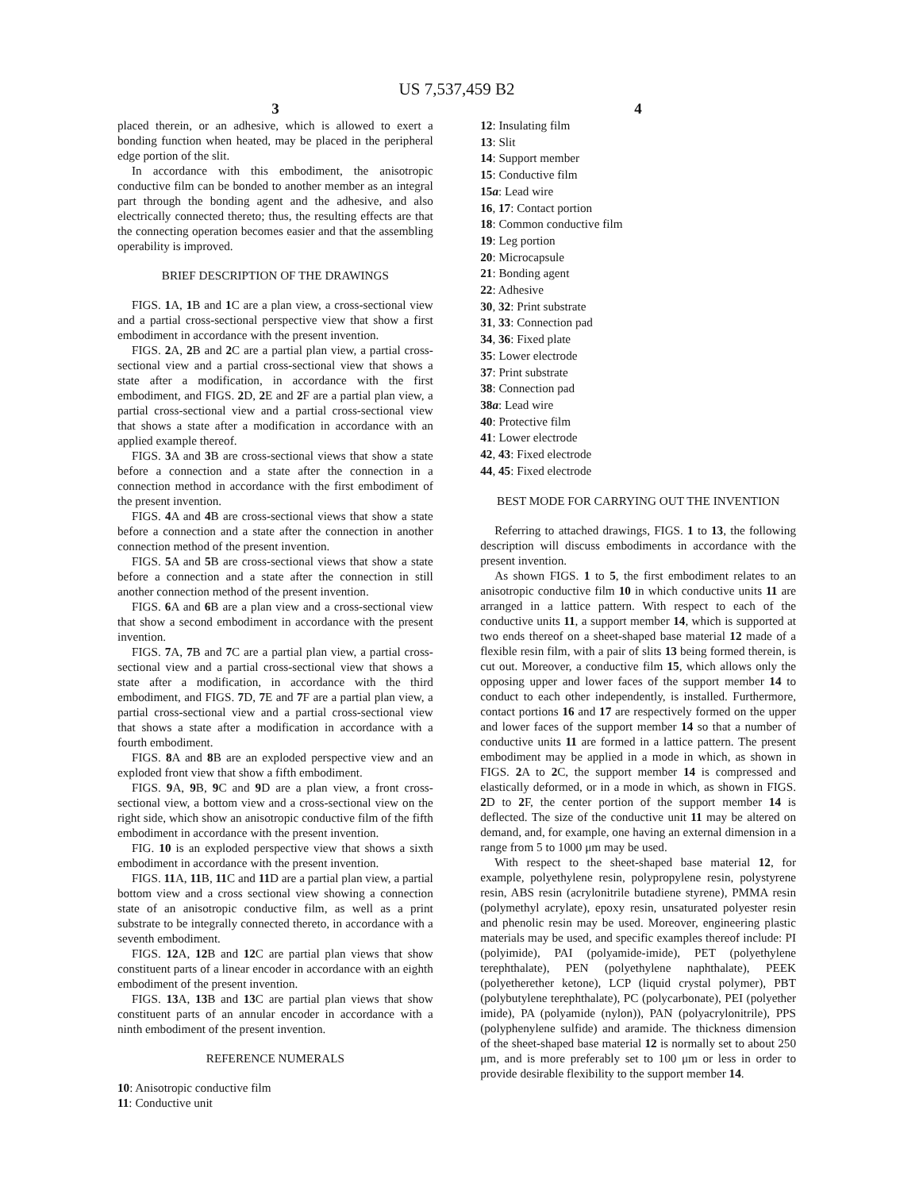US 7,537,459 B2
3
placed therein, or an adhesive, which is allowed to exert a bonding function when heated, may be placed in the peripheral edge portion of the slit.
In accordance with this embodiment, the anisotropic conductive film can be bonded to another member as an integral part through the bonding agent and the adhesive, and also electrically connected thereto; thus, the resulting effects are that the connecting operation becomes easier and that the assembling operability is improved.
BRIEF DESCRIPTION OF THE DRAWINGS
FIGS. 1 A, 1 B and 1 C are a plan view, a cross-sectional view and a partial cross-sectional perspective view that show a first embodiment in accordance with the present invention.
FIGS. 2 A, 2 B and 2 C are a partial plan view, a partial cross-sectional view and a partial cross-sectional view that shows a state after a modification, in accordance with the first embodiment, and FIGS. 2 D, 2 E and 2 F are a partial plan view, a partial cross-sectional view and a partial cross-sectional view that shows a state after a modification in accordance with an applied example thereof.
FIGS. 3 A and 3 B are cross-sectional views that show a state before a connection and a state after the connection in a connection method in accordance with the first embodiment of the present invention.
FIGS. 4 A and 4 B are cross-sectional views that show a state before a connection and a state after the connection in another connection method of the present invention.
FIGS. 5 A and 5 B are cross-sectional views that show a state before a connection and a state after the connection in still another connection method of the present invention.
FIGS. 6 A and 6 B are a plan view and a cross-sectional view that show a second embodiment in accordance with the present invention.
FIGS. 7 A, 7 B and 7 C are a partial plan view, a partial cross-sectional view and a partial cross-sectional view that shows a state after a modification, in accordance with the third embodiment, and FIGS. 7 D, 7 E and 7 F are a partial plan view, a partial cross-sectional view and a partial cross-sectional view that shows a state after a modification in accordance with a fourth embodiment.
FIGS. 8 A and 8 B are an exploded perspective view and an exploded front view that show a fifth embodiment.
FIGS. 9 A, 9 B, 9 C and 9 D are a plan view, a front cross-sectional view, a bottom view and a cross-sectional view on the right side, which show an anisotropic conductive film of the fifth embodiment in accordance with the present invention.
FIG. 10 is an exploded perspective view that shows a sixth embodiment in accordance with the present invention.
FIGS. 11 A, 11 B, 11 C and 11 D are a partial plan view, a partial bottom view and a cross sectional view showing a connection state of an anisotropic conductive film, as well as a print substrate to be integrally connected thereto, in accordance with a seventh embodiment.
FIGS. 12 A, 12 B and 12 C are partial plan views that show constituent parts of a linear encoder in accordance with an eighth embodiment of the present invention.
FIGS. 13 A, 13 B and 13 C are partial plan views that show constituent parts of an annular encoder in accordance with a ninth embodiment of the present invention.
REFERENCE NUMERALS
10: Anisotropic conductive film
11: Conductive unit
4
12: Insulating film
13: Slit
14: Support member
15: Conductive film
15a: Lead wire
16, 17: Contact portion
18: Common conductive film
19: Leg portion
20: Microcapsule
21: Bonding agent
22: Adhesive
30, 32: Print substrate
31, 33: Connection pad
34, 36: Fixed plate
35: Lower electrode
37: Print substrate
38: Connection pad
38a: Lead wire
40: Protective film
41: Lower electrode
42, 43: Fixed electrode
44, 45: Fixed electrode
BEST MODE FOR CARRYING OUT THE INVENTION
Referring to attached drawings, FIGS. 1 to 13, the following description will discuss embodiments in accordance with the present invention.
As shown FIGS. 1 to 5, the first embodiment relates to an anisotropic conductive film 10 in which conductive units 11 are arranged in a lattice pattern. With respect to each of the conductive units 11, a support member 14, which is supported at two ends thereof on a sheet-shaped base material 12 made of a flexible resin film, with a pair of slits 13 being formed therein, is cut out. Moreover, a conductive film 15, which allows only the opposing upper and lower faces of the support member 14 to conduct to each other independently, is installed. Furthermore, contact portions 16 and 17 are respectively formed on the upper and lower faces of the support member 14 so that a number of conductive units 11 are formed in a lattice pattern. The present embodiment may be applied in a mode in which, as shown in FIGS. 2 A to 2 C, the support member 14 is compressed and elastically deformed, or in a mode in which, as shown in FIGS. 2 D to 2 F, the center portion of the support member 14 is deflected. The size of the conductive unit 11 may be altered on demand, and, for example, one having an external dimension in a range from 5 to 1000 μm may be used.
With respect to the sheet-shaped base material 12, for example, polyethylene resin, polypropylene resin, polystyrene resin, ABS resin (acrylonitrile butadiene styrene), PMMA resin (polymethyl acrylate), epoxy resin, unsaturated polyester resin and phenolic resin may be used. Moreover, engineering plastic materials may be used, and specific examples thereof include: PI (polyimide), PAI (polyamide-imide), PET (polyethylene terephthalate), PEN (polyethylene naphthalate), PEEK (polyetherether ketone), LCP (liquid crystal polymer), PBT (polybutylene terephthalate), PC (polycarbonate), PEI (polyether imide), PA (polyamide (nylon)), PAN (polyacrylonitrile), PPS (polyphenylene sulfide) and aramide. The thickness dimension of the sheet-shaped base material 12 is normally set to about 250 μm, and is more preferably set to 100 μm or less in order to provide desirable flexibility to the support member 14.